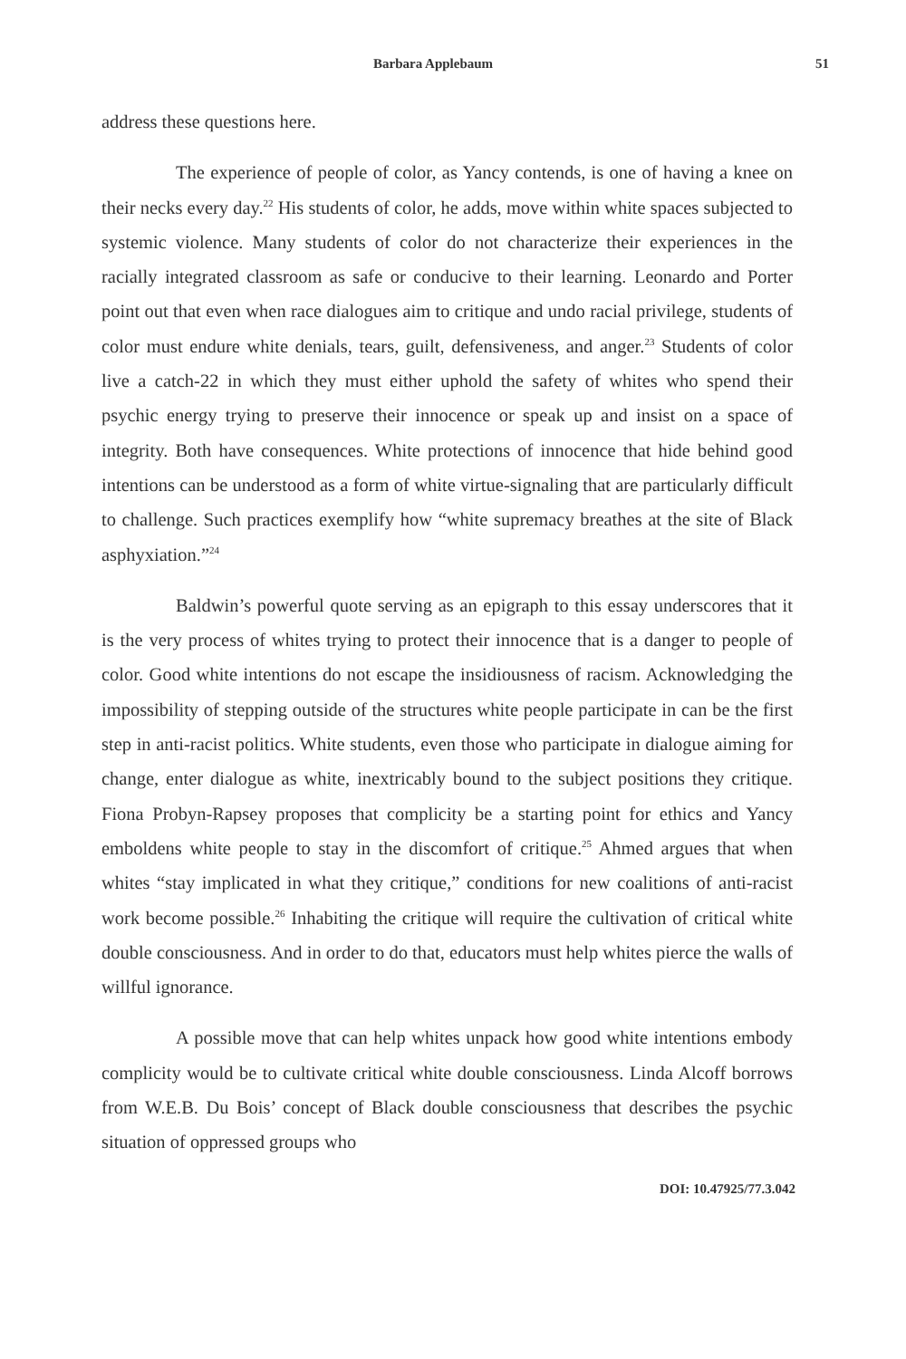Barbara Applebaum 51
address these questions here.
The experience of people of color, as Yancy contends, is one of having a knee on their necks every day.<sup>22</sup> His students of color, he adds, move within white spaces subjected to systemic violence. Many students of color do not characterize their experiences in the racially integrated classroom as safe or conducive to their learning. Leonardo and Porter point out that even when race dialogues aim to critique and undo racial privilege, students of color must endure white denials, tears, guilt, defensiveness, and anger.<sup>23</sup> Students of color live a catch-22 in which they must either uphold the safety of whites who spend their psychic energy trying to preserve their innocence or speak up and insist on a space of integrity. Both have consequences. White protections of innocence that hide behind good intentions can be understood as a form of white virtue-signaling that are particularly difficult to challenge. Such practices exemplify how “white supremacy breathes at the site of Black asphyxiation.”<sup>24</sup>
Baldwin’s powerful quote serving as an epigraph to this essay underscores that it is the very process of whites trying to protect their innocence that is a danger to people of color. Good white intentions do not escape the insidiousness of racism. Acknowledging the impossibility of stepping outside of the structures white people participate in can be the first step in anti-racist politics. White students, even those who participate in dialogue aiming for change, enter dialogue as white, inextricably bound to the subject positions they critique. Fiona Probyn-Rapsey proposes that complicity be a starting point for ethics and Yancy emboldens white people to stay in the discomfort of critique.<sup>25</sup> Ahmed argues that when whites “stay implicated in what they critique,” conditions for new coalitions of anti-racist work become possible.<sup>26</sup> Inhabiting the critique will require the cultivation of critical white double consciousness. And in order to do that, educators must help whites pierce the walls of willful ignorance.
A possible move that can help whites unpack how good white intentions embody complicity would be to cultivate critical white double consciousness. Linda Alcoff borrows from W.E.B. Du Bois’ concept of Black double consciousness that describes the psychic situation of oppressed groups who
DOI: 10.47925/77.3.042